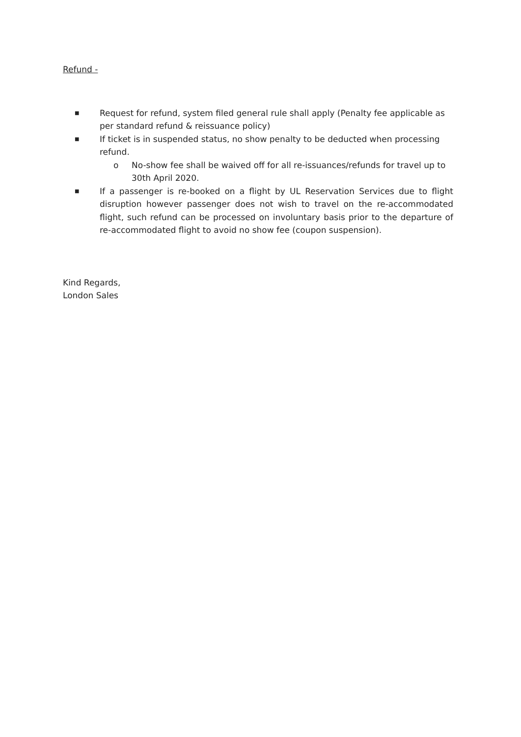Refund -
■ Request for refund, system filed general rule shall apply (Penalty fee applicable as per standard refund & reissuance policy)
■ If ticket is in suspended status, no show penalty to be deducted when processing refund.
o No-show fee shall be waived off for all re-issuances/refunds for travel up to 30th April 2020.
■ If a passenger is re-booked on a flight by UL Reservation Services due to flight disruption however passenger does not wish to travel on the re-accommodated flight, such refund can be processed on involuntary basis prior to the departure of re-accommodated flight to avoid no show fee (coupon suspension).
Kind Regards,
London Sales